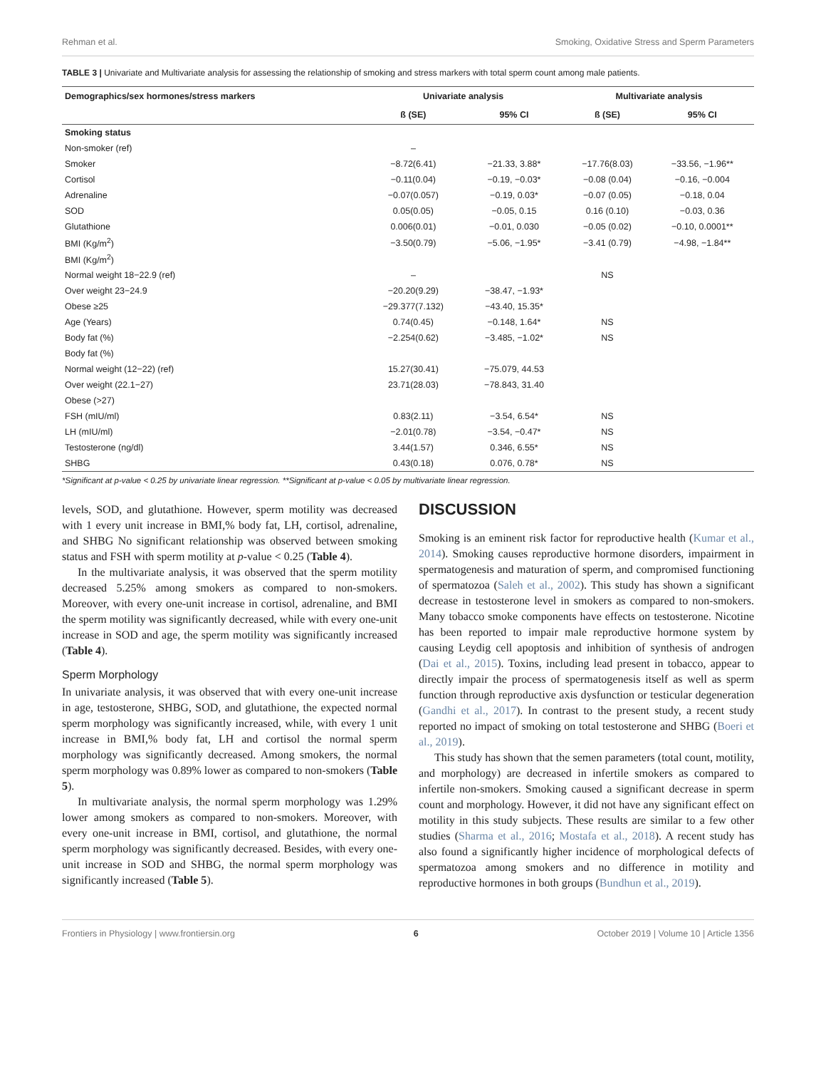Rehman et al. Smoking, Oxidative Stress and Sperm Parameters
TABLE 3 | Univariate and Multivariate analysis for assessing the relationship of smoking and stress markers with total sperm count among male patients.
| Demographics/sex hormones/stress markers | Univariate analysis | | Multivariate analysis | |
| --- | --- | --- | --- | --- |
| | ß (SE) | 95% CI | ß (SE) | 95% CI |
| Smoking status | | | | |
| Non-smoker (ref) | – | | | |
| Smoker | −8.72(6.41) | −21.33, 3.88* | −17.76(8.03) | −33.56, −1.96** |
| Cortisol | −0.11(0.04) | −0.19, −0.03* | −0.08 (0.04) | −0.16, −0.004 |
| Adrenaline | −0.07(0.057) | −0.19, 0.03* | −0.07 (0.05) | −0.18, 0.04 |
| SOD | 0.05(0.05) | −0.05, 0.15 | 0.16 (0.10) | −0.03, 0.36 |
| Glutathione | 0.006(0.01) | −0.01, 0.030 | −0.05 (0.02) | −0.10, 0.0001** |
| BMI (Kg/m<sup>2</sup>) | −3.50(0.79) | −5.06, −1.95* | −3.41 (0.79) | −4.98, −1.84** |
| BMI (Kg/m<sup>2</sup>) | | | | |
| Normal weight 18−22.9 (ref) | – | | NS | |
| Over weight 23−24.9 | −20.20(9.29) | −38.47, −1.93* | | |
| Obese ≥25 | −29.377(7.132) | −43.40, 15.35* | | |
| Age (Years) | 0.74(0.45) | −0.148, 1.64* | NS | |
| Body fat (%) | −2.254(0.62) | −3.485, −1.02* | NS | |
| Body fat (%) | | | | |
| Normal weight (12−22) (ref) | 15.27(30.41) | −75.079, 44.53 | | |
| Over weight (22.1−27) | 23.71(28.03) | −78.843, 31.40 | | |
| Obese (>27) | | | | |
| FSH (mIU/ml) | 0.83(2.11) | −3.54, 6.54* | NS | |
| LH (mIU/ml) | −2.01(0.78) | −3.54, −0.47* | NS | |
| Testosterone (ng/dl) | 3.44(1.57) | 0.346, 6.55* | NS | |
| SHBG | 0.43(0.18) | 0.076, 0.78* | NS | |
*Significant at p-value < 0.25 by univariate linear regression. **Significant at p-value < 0.05 by multivariate linear regression.
levels, SOD, and glutathione. However, sperm motility was decreased with 1 every unit increase in BMI,% body fat, LH, cortisol, adrenaline, and SHBG No significant relationship was observed between smoking status and FSH with sperm motility at p-value < 0.25 (Table 4).
In the multivariate analysis, it was observed that the sperm motility decreased 5.25% among smokers as compared to non-smokers. Moreover, with every one-unit increase in cortisol, adrenaline, and BMI the sperm motility was significantly decreased, while with every one-unit increase in SOD and age, the sperm motility was significantly increased (Table 4).
Sperm Morphology
In univariate analysis, it was observed that with every one-unit increase in age, testosterone, SHBG, SOD, and glutathione, the expected normal sperm morphology was significantly increased, while, with every 1 unit increase in BMI,% body fat, LH and cortisol the normal sperm morphology was significantly decreased. Among smokers, the normal sperm morphology was 0.89% lower as compared to non-smokers (Table 5).
In multivariate analysis, the normal sperm morphology was 1.29% lower among smokers as compared to non-smokers. Moreover, with every one-unit increase in BMI, cortisol, and glutathione, the normal sperm morphology was significantly decreased. Besides, with every one-unit increase in SOD and SHBG, the normal sperm morphology was significantly increased (Table 5).
DISCUSSION
Smoking is an eminent risk factor for reproductive health (Kumar et al., 2014). Smoking causes reproductive hormone disorders, impairment in spermatogenesis and maturation of sperm, and compromised functioning of spermatozoa (Saleh et al., 2002). This study has shown a significant decrease in testosterone level in smokers as compared to non-smokers. Many tobacco smoke components have effects on testosterone. Nicotine has been reported to impair male reproductive hormone system by causing Leydig cell apoptosis and inhibition of synthesis of androgen (Dai et al., 2015). Toxins, including lead present in tobacco, appear to directly impair the process of spermatogenesis itself as well as sperm function through reproductive axis dysfunction or testicular degeneration (Gandhi et al., 2017). In contrast to the present study, a recent study reported no impact of smoking on total testosterone and SHBG (Boeri et al., 2019).
This study has shown that the semen parameters (total count, motility, and morphology) are decreased in infertile smokers as compared to infertile non-smokers. Smoking caused a significant decrease in sperm count and morphology. However, it did not have any significant effect on motility in this study subjects. These results are similar to a few other studies (Sharma et al., 2016; Mostafa et al., 2018). A recent study has also found a significantly higher incidence of morphological defects of spermatozoa among smokers and no difference in motility and reproductive hormones in both groups (Bundhun et al., 2019).
Frontiers in Physiology | www.frontiersin.org 6 October 2019 | Volume 10 | Article 1356